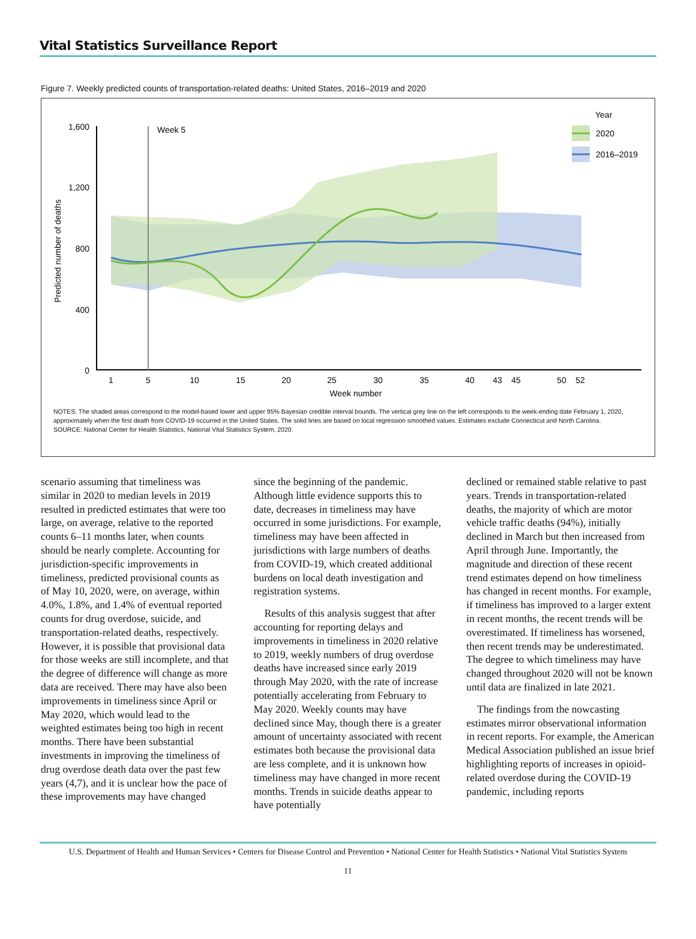Vital Statistics Surveillance Report
Figure 7. Weekly predicted counts of transportation-related deaths: United States, 2016–2019 and 2020
Predicted number of deaths
1,600
1,200
800
400
0
Week 5
Year
2020
2016–2019
1
5
10
15
20
25
30
35
40
43
45
50
52
Week number
NOTES: The shaded areas correspond to the model-based lower and upper 95% Bayesian credible interval bounds. The vertical grey line on the left corresponds to the week-ending date February 1, 2020, approximately when the first death from COVID-19 occurred in the United States. The solid lines are based on local regression smoothed values. Estimates exclude Connecticut and North Carolina.
SOURCE: National Center for Health Statistics, National Vital Statistics System, 2020.
scenario assuming that timeliness was similar in 2020 to median levels in 2019 resulted in predicted estimates that were too large, on average, relative to the reported counts 6–11 months later, when counts should be nearly complete. Accounting for jurisdiction-specific improvements in timeliness, predicted provisional counts as of May 10, 2020, were, on average, within 4.0%, 1.8%, and 1.4% of eventual reported counts for drug overdose, suicide, and transportation-related deaths, respectively. However, it is possible that provisional data for those weeks are still incomplete, and that the degree of difference will change as more data are received. There may have also been improvements in timeliness since April or May 2020, which would lead to the weighted estimates being too high in recent months. There have been substantial investments in improving the timeliness of drug overdose death data over the past few years (4,7), and it is unclear how the pace of these improvements may have changed
since the beginning of the pandemic. Although little evidence supports this to date, decreases in timeliness may have occurred in some jurisdictions. For example, timeliness may have been affected in jurisdictions with large numbers of deaths from COVID-19, which created additional burdens on local death investigation and registration systems.
Results of this analysis suggest that after accounting for reporting delays and improvements in timeliness in 2020 relative to 2019, weekly numbers of drug overdose deaths have increased since early 2019 through May 2020, with the rate of increase potentially accelerating from February to May 2020. Weekly counts may have declined since May, though there is a greater amount of uncertainty associated with recent estimates both because the provisional data are less complete, and it is unknown how timeliness may have changed in more recent months. Trends in suicide deaths appear to have potentially
declined or remained stable relative to past years. Trends in transportation-related deaths, the majority of which are motor vehicle traffic deaths (94%), initially declined in March but then increased from April through June. Importantly, the magnitude and direction of these recent trend estimates depend on how timeliness has changed in recent months. For example, if timeliness has improved to a larger extent in recent months, the recent trends will be overestimated. If timeliness has worsened, then recent trends may be underestimated. The degree to which timeliness may have changed throughout 2020 will not be known until data are finalized in late 2021.
The findings from the nowcasting estimates mirror observational information in recent reports. For example, the American Medical Association published an issue brief highlighting reports of increases in opioid-related overdose during the COVID-19 pandemic, including reports
U.S. Department of Health and Human Services • Centers for Disease Control and Prevention • National Center for Health Statistics • National Vital Statistics System
11